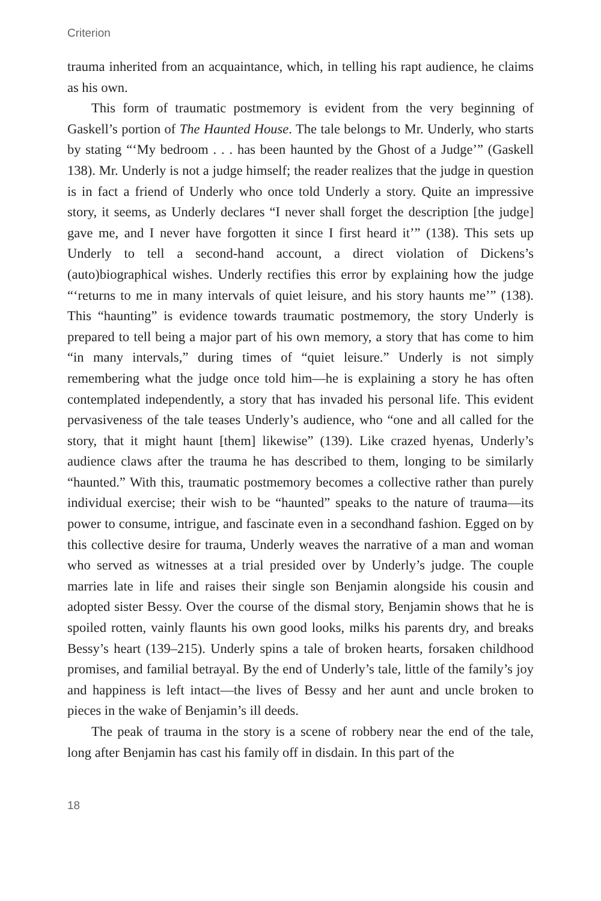Criterion
trauma inherited from an acquaintance, which, in telling his rapt audience, he claims as his own.
This form of traumatic postmemory is evident from the very beginning of Gaskell’s portion of The Haunted House. The tale belongs to Mr. Underly, who starts by stating “‘My bedroom . . . has been haunted by the Ghost of a Judge’” (Gaskell 138). Mr. Underly is not a judge himself; the reader realizes that the judge in question is in fact a friend of Underly who once told Underly a story. Quite an impressive story, it seems, as Underly declares “I never shall forget the description [the judge] gave me, and I never have forgotten it since I first heard it’” (138). This sets up Underly to tell a second-hand account, a direct violation of Dickens’s (auto)biographical wishes. Underly rectifies this error by explaining how the judge “‘returns to me in many intervals of quiet leisure, and his story haunts me’” (138). This “haunting” is evidence towards traumatic postmemory, the story Underly is prepared to tell being a major part of his own memory, a story that has come to him “in many intervals,” during times of “quiet leisure.” Underly is not simply remembering what the judge once told him—he is explaining a story he has often contemplated independently, a story that has invaded his personal life. This evident pervasiveness of the tale teases Underly’s audience, who “one and all called for the story, that it might haunt [them] likewise” (139). Like crazed hyenas, Underly’s audience claws after the trauma he has described to them, longing to be similarly “haunted.” With this, traumatic postmemory becomes a collective rather than purely individual exercise; their wish to be “haunted” speaks to the nature of trauma—its power to consume, intrigue, and fascinate even in a secondhand fashion. Egged on by this collective desire for trauma, Underly weaves the narrative of a man and woman who served as witnesses at a trial presided over by Underly’s judge. The couple marries late in life and raises their single son Benjamin alongside his cousin and adopted sister Bessy. Over the course of the dismal story, Benjamin shows that he is spoiled rotten, vainly flaunts his own good looks, milks his parents dry, and breaks Bessy’s heart (139–215). Underly spins a tale of broken hearts, forsaken childhood promises, and familial betrayal. By the end of Underly’s tale, little of the family’s joy and happiness is left intact—the lives of Bessy and her aunt and uncle broken to pieces in the wake of Benjamin’s ill deeds.
The peak of trauma in the story is a scene of robbery near the end of the tale, long after Benjamin has cast his family off in disdain. In this part of the
18